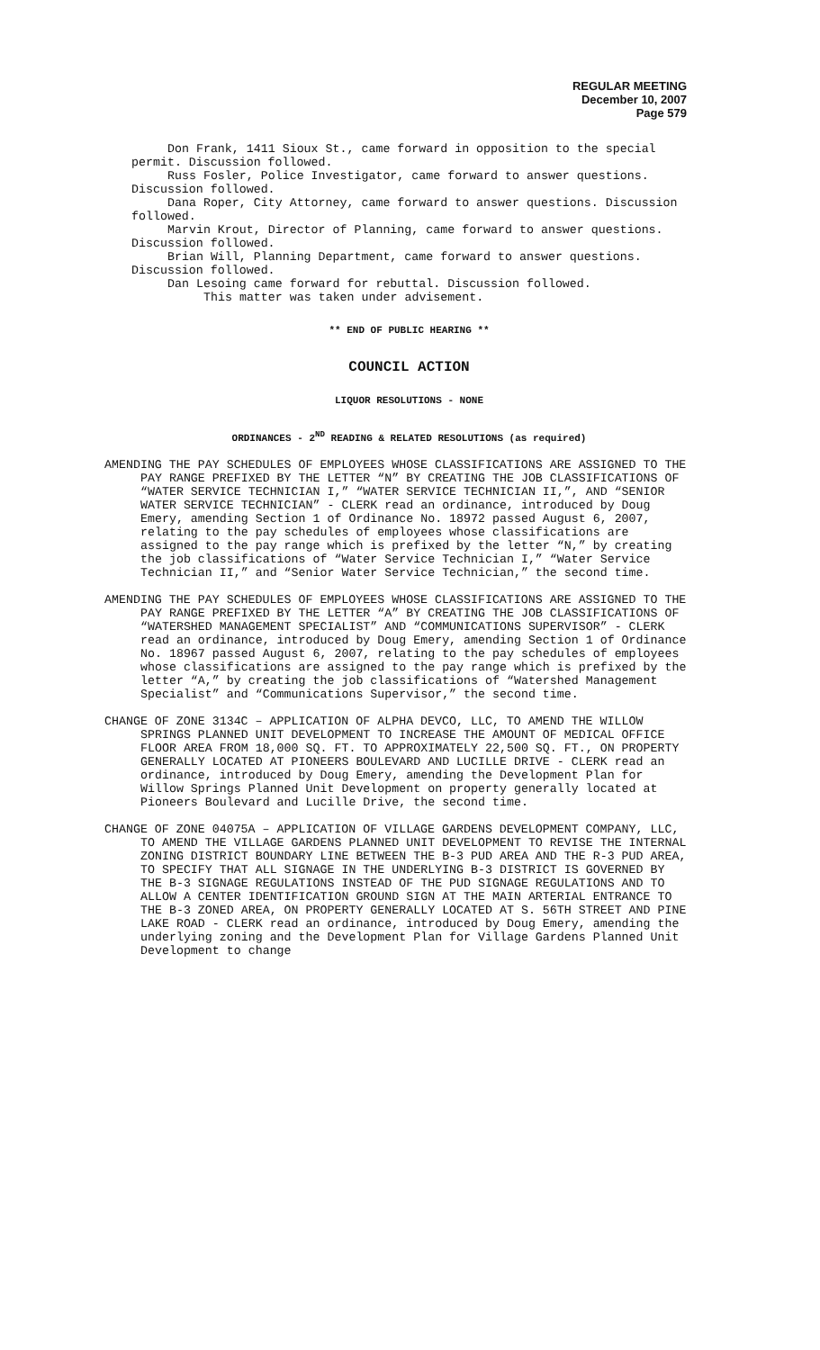REGULAR MEETING
December 10, 2007
Page 579
Don Frank, 1411 Sioux St., came forward in opposition to the special permit. Discussion followed.
Russ Fosler, Police Investigator, came forward to answer questions. Discussion followed.
Dana Roper, City Attorney, came forward to answer questions. Discussion followed.
Marvin Krout, Director of Planning, came forward to answer questions. Discussion followed.
Brian Will, Planning Department, came forward to answer questions. Discussion followed.
Dan Lesoing came forward for rebuttal. Discussion followed.
This matter was taken under advisement.
** END OF PUBLIC HEARING **
COUNCIL ACTION
LIQUOR RESOLUTIONS - NONE
ORDINANCES - 2<sup>ND</sup> READING & RELATED RESOLUTIONS (as required)
AMENDING THE PAY SCHEDULES OF EMPLOYEES WHOSE CLASSIFICATIONS ARE ASSIGNED TO THE PAY RANGE PREFIXED BY THE LETTER “N” BY CREATING THE JOB CLASSIFICATIONS OF “WATER SERVICE TECHNICIAN I,” “WATER SERVICE TECHNICIAN II,”, AND “SENIOR WATER SERVICE TECHNICIAN” - CLERK read an ordinance, introduced by Doug Emery, amending Section 1 of Ordinance No. 18972 passed August 6, 2007, relating to the pay schedules of employees whose classifications are assigned to the pay range which is prefixed by the letter “N,” by creating the job classifications of “Water Service Technician I,” “Water Service Technician II,” and “Senior Water Service Technician,” the second time.
AMENDING THE PAY SCHEDULES OF EMPLOYEES WHOSE CLASSIFICATIONS ARE ASSIGNED TO THE PAY RANGE PREFIXED BY THE LETTER “A” BY CREATING THE JOB CLASSIFICATIONS OF “WATERSHED MANAGEMENT SPECIALIST” AND “COMMUNICATIONS SUPERVISOR” - CLERK read an ordinance, introduced by Doug Emery, amending Section 1 of Ordinance No. 18967 passed August 6, 2007, relating to the pay schedules of employees whose classifications are assigned to the pay range which is prefixed by the letter “A,” by creating the job classifications of “Watershed Management Specialist” and “Communications Supervisor,” the second time.
CHANGE OF ZONE 3134C – APPLICATION OF ALPHA DEVCO, LLC, TO AMEND THE WILLOW SPRINGS PLANNED UNIT DEVELOPMENT TO INCREASE THE AMOUNT OF MEDICAL OFFICE FLOOR AREA FROM 18,000 SQ. FT. TO APPROXIMATELY 22,500 SQ. FT., ON PROPERTY GENERALLY LOCATED AT PIONEERS BOULEVARD AND LUCILLE DRIVE - CLERK read an ordinance, introduced by Doug Emery, amending the Development Plan for Willow Springs Planned Unit Development on property generally located at Pioneers Boulevard and Lucille Drive, the second time.
CHANGE OF ZONE 04075A – APPLICATION OF VILLAGE GARDENS DEVELOPMENT COMPANY, LLC, TO AMEND THE VILLAGE GARDENS PLANNED UNIT DEVELOPMENT TO REVISE THE INTERNAL ZONING DISTRICT BOUNDARY LINE BETWEEN THE B-3 PUD AREA AND THE R-3 PUD AREA, TO SPECIFY THAT ALL SIGNAGE IN THE UNDERLYING B-3 DISTRICT IS GOVERNED BY THE B-3 SIGNAGE REGULATIONS INSTEAD OF THE PUD SIGNAGE REGULATIONS AND TO ALLOW A CENTER IDENTIFICATION GROUND SIGN AT THE MAIN ARTERIAL ENTRANCE TO THE B-3 ZONED AREA, ON PROPERTY GENERALLY LOCATED AT S. 56TH STREET AND PINE LAKE ROAD - CLERK read an ordinance, introduced by Doug Emery, amending the underlying zoning and the Development Plan for Village Gardens Planned Unit Development to change